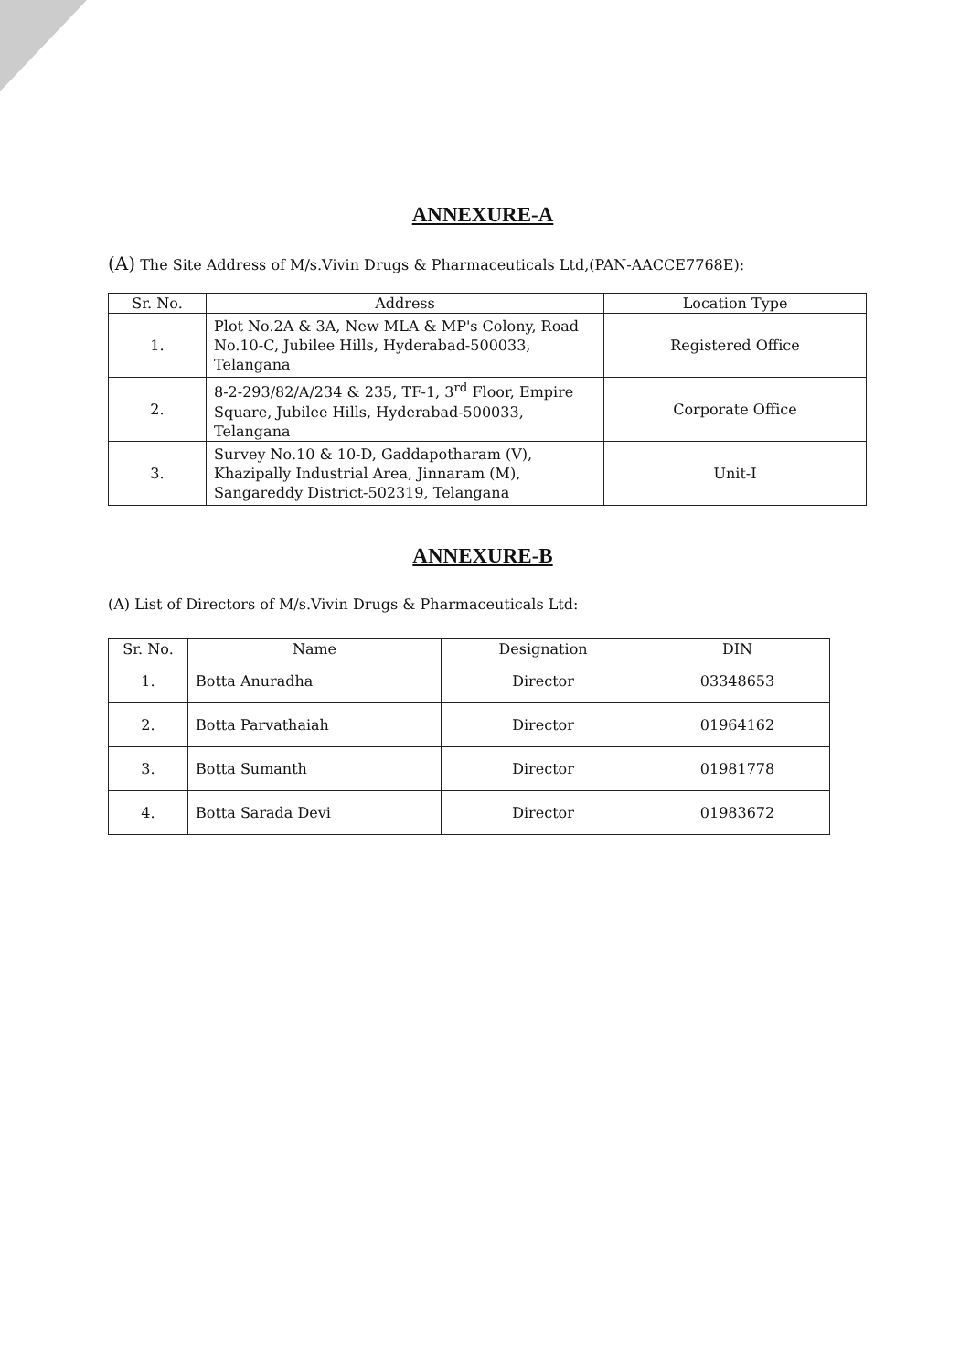ANNEXURE-A
(A) The Site Address of M/s.Vivin Drugs & Pharmaceuticals Ltd,(PAN-AACCE7768E):
| Sr. No. | Address | Location Type |
| --- | --- | --- |
| 1. | Plot No.2A & 3A, New MLA & MP's Colony, Road No.10-C, Jubilee Hills, Hyderabad-500033, Telangana | Registered Office |
| 2. | 8-2-293/82/A/234 & 235, TF-1, 3<sup>rd</sup> Floor, Empire Square, Jubilee Hills, Hyderabad-500033, Telangana | Corporate Office |
| 3. | Survey No.10 & 10-D, Gaddapotharam (V), Khazipally Industrial Area, Jinnaram (M), Sangareddy District-502319, Telangana | Unit-I |
ANNEXURE-B
(A) List of Directors of M/s.Vivin Drugs & Pharmaceuticals Ltd:
| Sr. No. | Name | Designation | DIN |
| --- | --- | --- | --- |
| 1. | Botta Anuradha | Director | 03348653 |
| 2. | Botta Parvathaiah | Director | 01964162 |
| 3. | Botta Sumanth | Director | 01981778 |
| 4. | Botta Sarada Devi | Director | 01983672 |